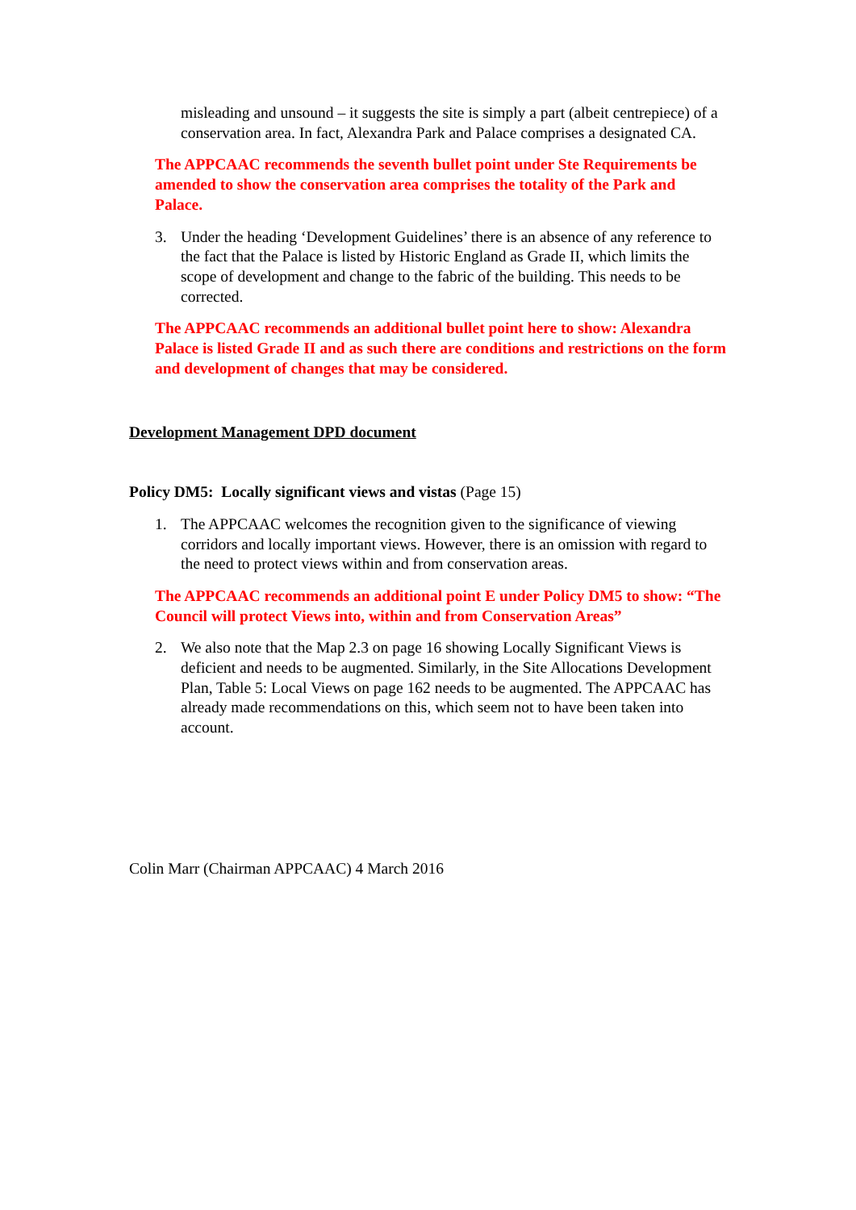misleading and unsound – it suggests the site is simply a part (albeit centrepiece) of a conservation area. In fact, Alexandra Park and Palace comprises a designated CA.
The APPCAAC recommends the seventh bullet point under Ste Requirements be amended to show the conservation area comprises the totality of the Park and Palace.
3. Under the heading ‘Development Guidelines’ there is an absence of any reference to the fact that the Palace is listed by Historic England as Grade II, which limits the scope of development and change to the fabric of the building. This needs to be corrected.
The APPCAAC recommends an additional bullet point here to show: Alexandra Palace is listed Grade II and as such there are conditions and restrictions on the form and development of changes that may be considered.
Development Management DPD document
Policy DM5: Locally significant views and vistas (Page 15)
1. The APPCAAC welcomes the recognition given to the significance of viewing corridors and locally important views. However, there is an omission with regard to the need to protect views within and from conservation areas.
The APPCAAC recommends an additional point E under Policy DM5 to show: “The Council will protect Views into, within and from Conservation Areas”
2. We also note that the Map 2.3 on page 16 showing Locally Significant Views is deficient and needs to be augmented. Similarly, in the Site Allocations Development Plan, Table 5: Local Views on page 162 needs to be augmented. The APPCAAC has already made recommendations on this, which seem not to have been taken into account.
Colin Marr (Chairman APPCAAC) 4 March 2016